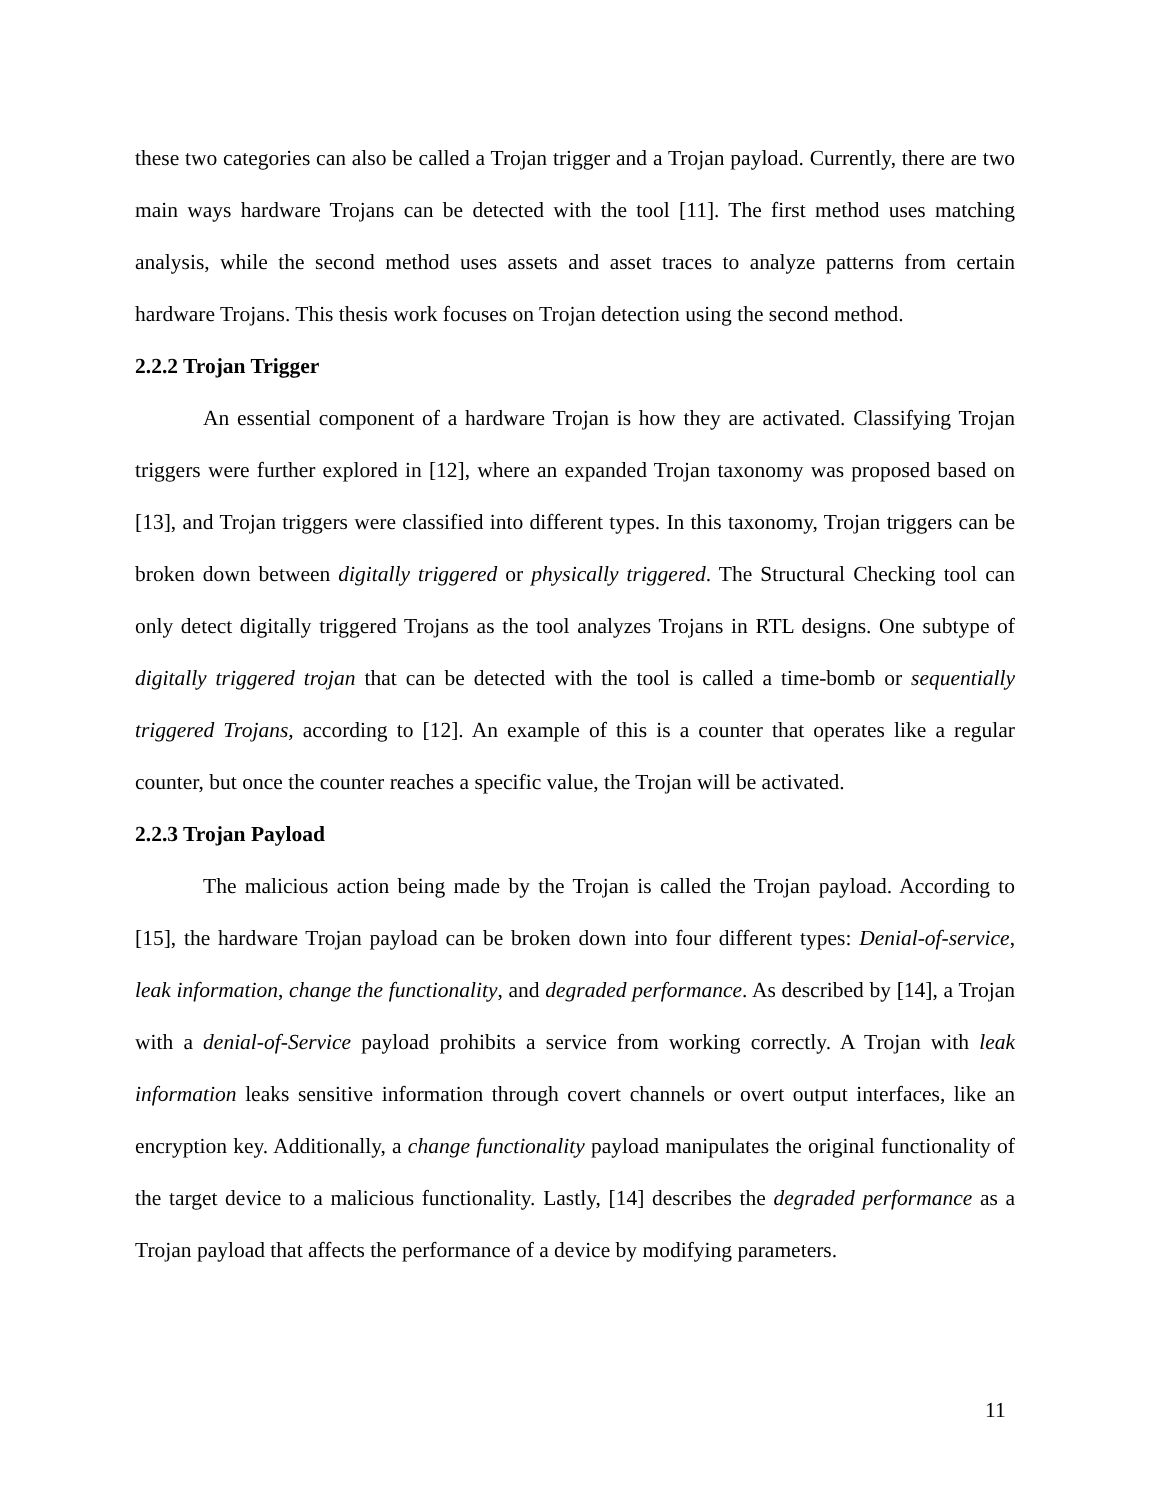these two categories can also be called a Trojan trigger and a Trojan payload. Currently, there are two main ways hardware Trojans can be detected with the tool [11]. The first method uses matching analysis, while the second method uses assets and asset traces to analyze patterns from certain hardware Trojans. This thesis work focuses on Trojan detection using the second method.
2.2.2 Trojan Trigger
An essential component of a hardware Trojan is how they are activated. Classifying Trojan triggers were further explored in [12], where an expanded Trojan taxonomy was proposed based on [13], and Trojan triggers were classified into different types. In this taxonomy, Trojan triggers can be broken down between digitally triggered or physically triggered. The Structural Checking tool can only detect digitally triggered Trojans as the tool analyzes Trojans in RTL designs. One subtype of digitally triggered trojan that can be detected with the tool is called a time-bomb or sequentially triggered Trojans, according to [12]. An example of this is a counter that operates like a regular counter, but once the counter reaches a specific value, the Trojan will be activated.
2.2.3 Trojan Payload
The malicious action being made by the Trojan is called the Trojan payload. According to [15], the hardware Trojan payload can be broken down into four different types: Denial-of-service, leak information, change the functionality, and degraded performance. As described by [14], a Trojan with a denial-of-Service payload prohibits a service from working correctly. A Trojan with leak information leaks sensitive information through covert channels or overt output interfaces, like an encryption key. Additionally, a change functionality payload manipulates the original functionality of the target device to a malicious functionality. Lastly, [14] describes the degraded performance as a Trojan payload that affects the performance of a device by modifying parameters.
11